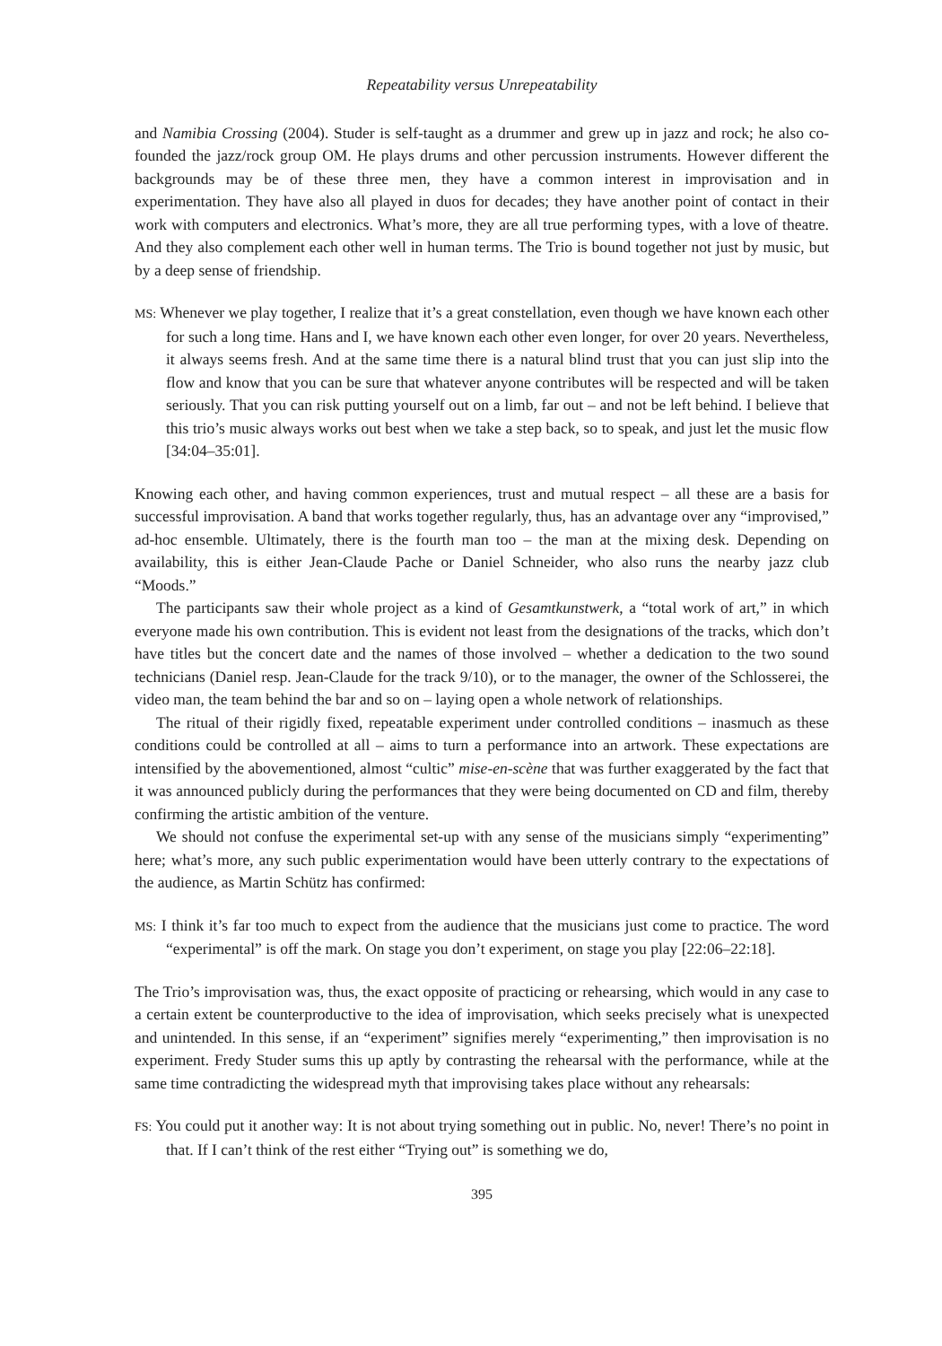Repeatability versus Unrepeatability
and Namibia Crossing (2004). Studer is self-taught as a drummer and grew up in jazz and rock; he also co-founded the jazz/rock group OM. He plays drums and other percussion instruments. However different the backgrounds may be of these three men, they have a common interest in improvisation and in experimentation. They have also all played in duos for decades; they have another point of contact in their work with computers and electronics. What’s more, they are all true performing types, with a love of theatre. And they also complement each other well in human terms. The Trio is bound together not just by music, but by a deep sense of friendship.
MS: Whenever we play together, I realize that it’s a great constellation, even though we have known each other for such a long time. Hans and I, we have known each other even longer, for over 20 years. Nevertheless, it always seems fresh. And at the same time there is a natural blind trust that you can just slip into the flow and know that you can be sure that whatever anyone contributes will be respected and will be taken seriously. That you can risk putting yourself out on a limb, far out – and not be left behind. I believe that this trio’s music always works out best when we take a step back, so to speak, and just let the music flow [34:04–35:01].
Knowing each other, and having common experiences, trust and mutual respect – all these are a basis for successful improvisation. A band that works together regularly, thus, has an advantage over any “improvised,” ad-hoc ensemble. Ultimately, there is the fourth man too – the man at the mixing desk. Depending on availability, this is either Jean-Claude Pache or Daniel Schneider, who also runs the nearby jazz club “Moods.”
The participants saw their whole project as a kind of Gesamtkunstwerk, a “total work of art,” in which everyone made his own contribution. This is evident not least from the designations of the tracks, which don’t have titles but the concert date and the names of those involved – whether a dedication to the two sound technicians (Daniel resp. Jean-Claude for the track 9/10), or to the manager, the owner of the Schlosserei, the video man, the team behind the bar and so on – laying open a whole network of relationships.
The ritual of their rigidly fixed, repeatable experiment under controlled conditions – inasmuch as these conditions could be controlled at all – aims to turn a performance into an artwork. These expectations are intensified by the abovementioned, almost “cultic” mise-en-scène that was further exaggerated by the fact that it was announced publicly during the performances that they were being documented on CD and film, thereby confirming the artistic ambition of the venture.
We should not confuse the experimental set-up with any sense of the musicians simply “experimenting” here; what’s more, any such public experimentation would have been utterly contrary to the expectations of the audience, as Martin Schütz has confirmed:
MS: I think it’s far too much to expect from the audience that the musicians just come to practice. The word “experimental” is off the mark. On stage you don’t experiment, on stage you play [22:06–22:18].
The Trio’s improvisation was, thus, the exact opposite of practicing or rehearsing, which would in any case to a certain extent be counterproductive to the idea of improvisation, which seeks precisely what is unexpected and unintended. In this sense, if an “experiment” signifies merely “experimenting,” then improvisation is no experiment. Fredy Studer sums this up aptly by contrasting the rehearsal with the performance, while at the same time contradicting the widespread myth that improvising takes place without any rehearsals:
FS: You could put it another way: It is not about trying something out in public. No, never! There’s no point in that. If I can’t think of the rest either “Trying out” is something we do,
395